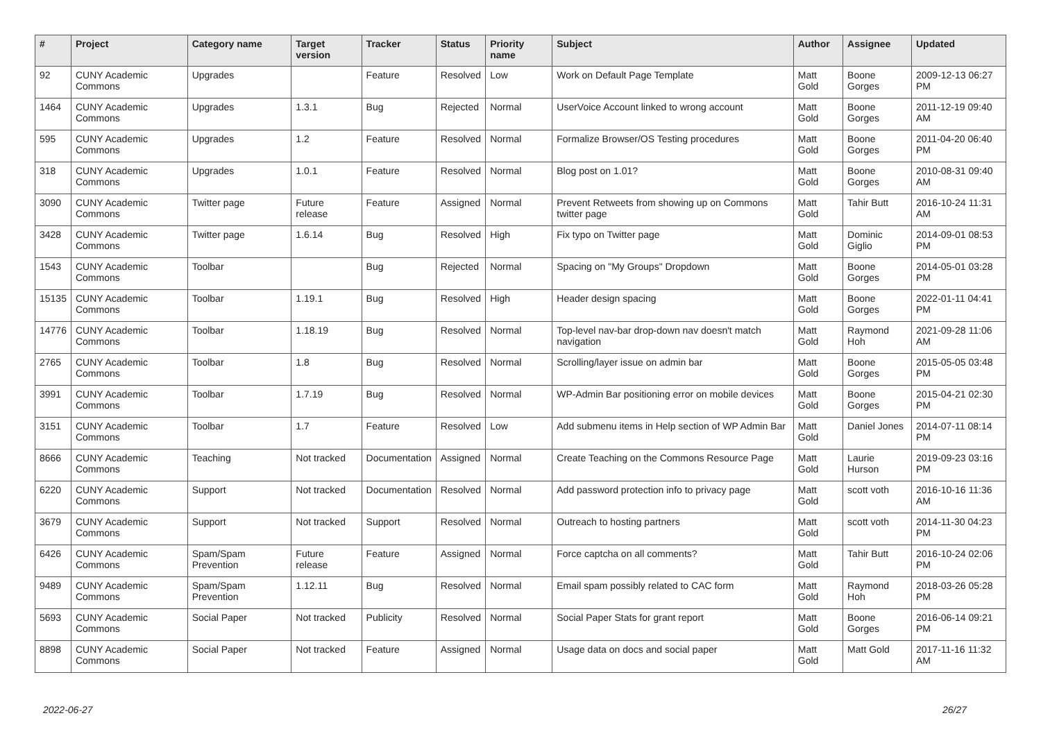| # | Project | Category name | Target version | Tracker | Status | Priority name | Subject | Author | Assignee | Updated |
| --- | --- | --- | --- | --- | --- | --- | --- | --- | --- | --- |
| 92 | CUNY Academic Commons | Upgrades | | Feature | Resolved | Low | Work on Default Page Template | Matt Gold | Boone Gorges | 2009-12-13 06:27 PM |
| 1464 | CUNY Academic Commons | Upgrades | 1.3.1 | Bug | Rejected | Normal | UserVoice Account linked to wrong account | Matt Gold | Boone Gorges | 2011-12-19 09:40 AM |
| 595 | CUNY Academic Commons | Upgrades | 1.2 | Feature | Resolved | Normal | Formalize Browser/OS Testing procedures | Matt Gold | Boone Gorges | 2011-04-20 06:40 PM |
| 318 | CUNY Academic Commons | Upgrades | 1.0.1 | Feature | Resolved | Normal | Blog post on 1.01? | Matt Gold | Boone Gorges | 2010-08-31 09:40 AM |
| 3090 | CUNY Academic Commons | Twitter page | Future release | Feature | Assigned | Normal | Prevent Retweets from showing up on Commons twitter page | Matt Gold | Tahir Butt | 2016-10-24 11:31 AM |
| 3428 | CUNY Academic Commons | Twitter page | 1.6.14 | Bug | Resolved | High | Fix typo on Twitter page | Matt Gold | Dominic Giglio | 2014-09-01 08:53 PM |
| 1543 | CUNY Academic Commons | Toolbar | | Bug | Rejected | Normal | Spacing on "My Groups" Dropdown | Matt Gold | Boone Gorges | 2014-05-01 03:28 PM |
| 15135 | CUNY Academic Commons | Toolbar | 1.19.1 | Bug | Resolved | High | Header design spacing | Matt Gold | Boone Gorges | 2022-01-11 04:41 PM |
| 14776 | CUNY Academic Commons | Toolbar | 1.18.19 | Bug | Resolved | Normal | Top-level nav-bar drop-down nav doesn't match navigation | Matt Gold | Raymond Hoh | 2021-09-28 11:06 AM |
| 2765 | CUNY Academic Commons | Toolbar | 1.8 | Bug | Resolved | Normal | Scrolling/layer issue on admin bar | Matt Gold | Boone Gorges | 2015-05-05 03:48 PM |
| 3991 | CUNY Academic Commons | Toolbar | 1.7.19 | Bug | Resolved | Normal | WP-Admin Bar positioning error on mobile devices | Matt Gold | Boone Gorges | 2015-04-21 02:30 PM |
| 3151 | CUNY Academic Commons | Toolbar | 1.7 | Feature | Resolved | Low | Add submenu items in Help section of WP Admin Bar | Matt Gold | Daniel Jones | 2014-07-11 08:14 PM |
| 8666 | CUNY Academic Commons | Teaching | Not tracked | Documentation | Assigned | Normal | Create Teaching on the Commons Resource Page | Matt Gold | Laurie Hurson | 2019-09-23 03:16 PM |
| 6220 | CUNY Academic Commons | Support | Not tracked | Documentation | Resolved | Normal | Add password protection info to privacy page | Matt Gold | scott voth | 2016-10-16 11:36 AM |
| 3679 | CUNY Academic Commons | Support | Not tracked | Support | Resolved | Normal | Outreach to hosting partners | Matt Gold | scott voth | 2014-11-30 04:23 PM |
| 6426 | CUNY Academic Commons | Spam/Spam Prevention | Future release | Feature | Assigned | Normal | Force captcha on all comments? | Matt Gold | Tahir Butt | 2016-10-24 02:06 PM |
| 9489 | CUNY Academic Commons | Spam/Spam Prevention | 1.12.11 | Bug | Resolved | Normal | Email spam possibly related to CAC form | Matt Gold | Raymond Hoh | 2018-03-26 05:28 PM |
| 5693 | CUNY Academic Commons | Social Paper | Not tracked | Publicity | Resolved | Normal | Social Paper Stats for grant report | Matt Gold | Boone Gorges | 2016-06-14 09:21 PM |
| 8898 | CUNY Academic Commons | Social Paper | Not tracked | Feature | Assigned | Normal | Usage data on docs and social paper | Matt Gold | Matt Gold | 2017-11-16 11:32 AM |
2022-06-27 26/27